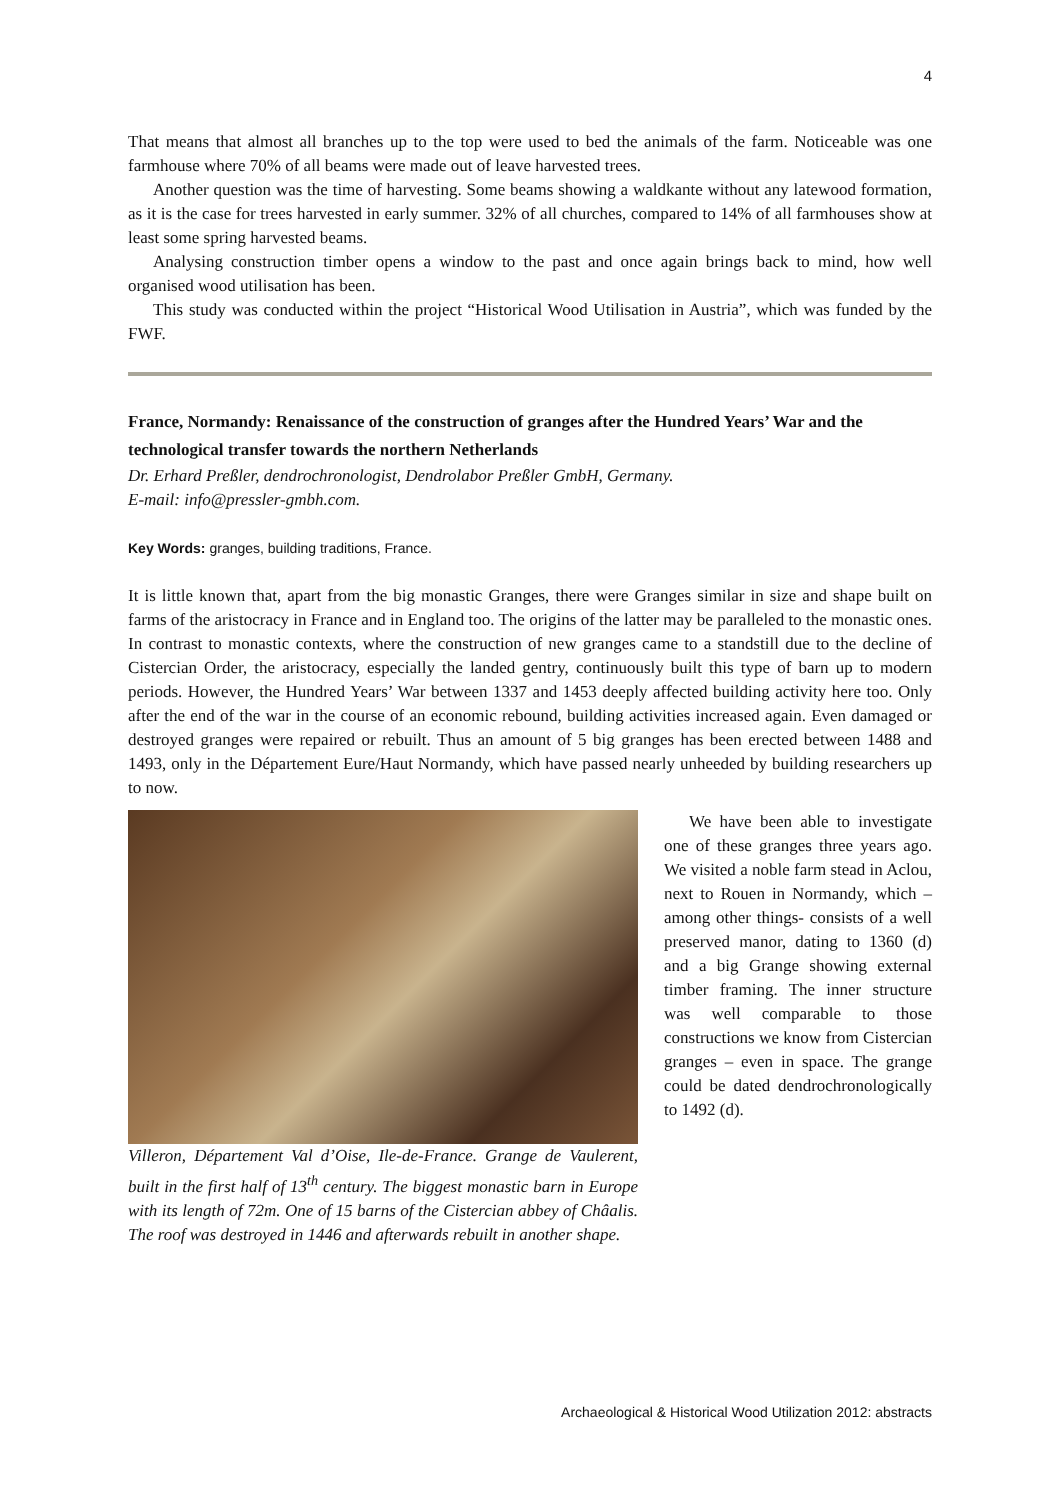4
That means that almost all branches up to the top were used to bed the animals of the farm. Noticeable was one farmhouse where 70% of all beams were made out of leave harvested trees.
Another question was the time of harvesting. Some beams showing a waldkante without any latewood formation, as it is the case for trees harvested in early summer. 32% of all churches, compared to 14% of all farmhouses show at least some spring harvested beams.
Analysing construction timber opens a window to the past and once again brings back to mind, how well organised wood utilisation has been.
This study was conducted within the project “Historical Wood Utilisation in Austria”, which was funded by the FWF.
France, Normandy: Renaissance of the construction of granges after the Hundred Years’ War and the technological transfer towards the northern Netherlands
Dr. Erhard Preßler, dendrochronologist, Dendrolabor Preßler GmbH, Germany.
E-mail: info@pressler-gmbh.com.
Key Words: granges, building traditions, France.
It is little known that, apart from the big monastic Granges, there were Granges similar in size and shape built on farms of the aristocracy in France and in England too. The origins of the latter may be paralleled to the monastic ones. In contrast to monastic contexts, where the construction of new granges came to a standstill due to the decline of Cistercian Order, the aristocracy, especially the landed gentry, continuously built this type of barn up to modern periods. However, the Hundred Years’ War between 1337 and 1453 deeply affected building activity here too. Only after the end of the war in the course of an economic rebound, building activities increased again. Even damaged or destroyed granges were repaired or rebuilt. Thus an amount of 5 big granges has been erected between 1488 and 1493, only in the Département Eure/Haut Normandy, which have passed nearly unheeded by building researchers up to now.
Villeron, Département Val d’Oise, Ile-de-France. Grange de Vaulerent, built in the first half of 13<sup>th</sup> century. The biggest monastic barn in Europe with its length of 72m. One of 15 barns of the Cistercian abbey of Châalis. The roof was destroyed in 1446 and afterwards rebuilt in another shape.
We have been able to investigate one of these granges three years ago. We visited a noble farm stead in Aclou, next to Rouen in Normandy, which – among other things- consists of a well preserved manor, dating to 1360 (d) and a big Grange showing external timber framing. The inner structure was well comparable to those constructions we know from Cistercian granges – even in space. The grange could be dated dendrochronologically to 1492 (d).
Archaeological & Historical Wood Utilization 2012: abstracts